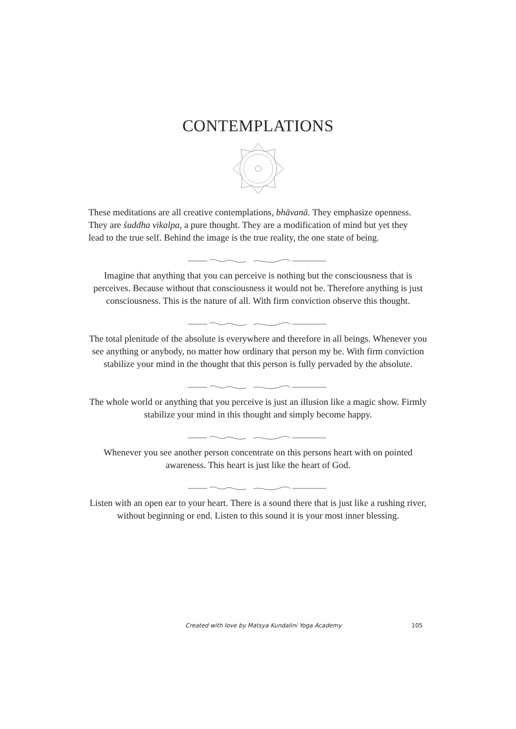CONTEMPLATIONS
These meditations are all creative contemplations, bhāvanā. They emphasize openness. They are śuddha vikalpa, a pure thought. They are a modification of mind but yet they lead to the true self. Behind the image is the true reality, the one state of being.
Imagine that anything that you can perceive is nothing but the consciousness that is perceives. Because without that consciousness it would not be. Therefore anything is just consciousness. This is the nature of all. With firm conviction observe this thought.
The total plenitude of the absolute is everywhere and therefore in all beings. Whenever you see anything or anybody, no matter how ordinary that person my be. With firm conviction stabilize your mind in the thought that this person is fully pervaded by the absolute.
The whole world or anything that you perceive is just an illusion like a magic show. Firmly stabilize your mind in this thought and simply become happy.
Whenever you see another person concentrate on this persons heart with on pointed awareness. This heart is just like the heart of God.
Listen with an open ear to your heart. There is a sound there that is just like a rushing river, without beginning or end. Listen to this sound it is your most inner blessing.
Created with love by Matsya Kundalini Yoga Academy 105